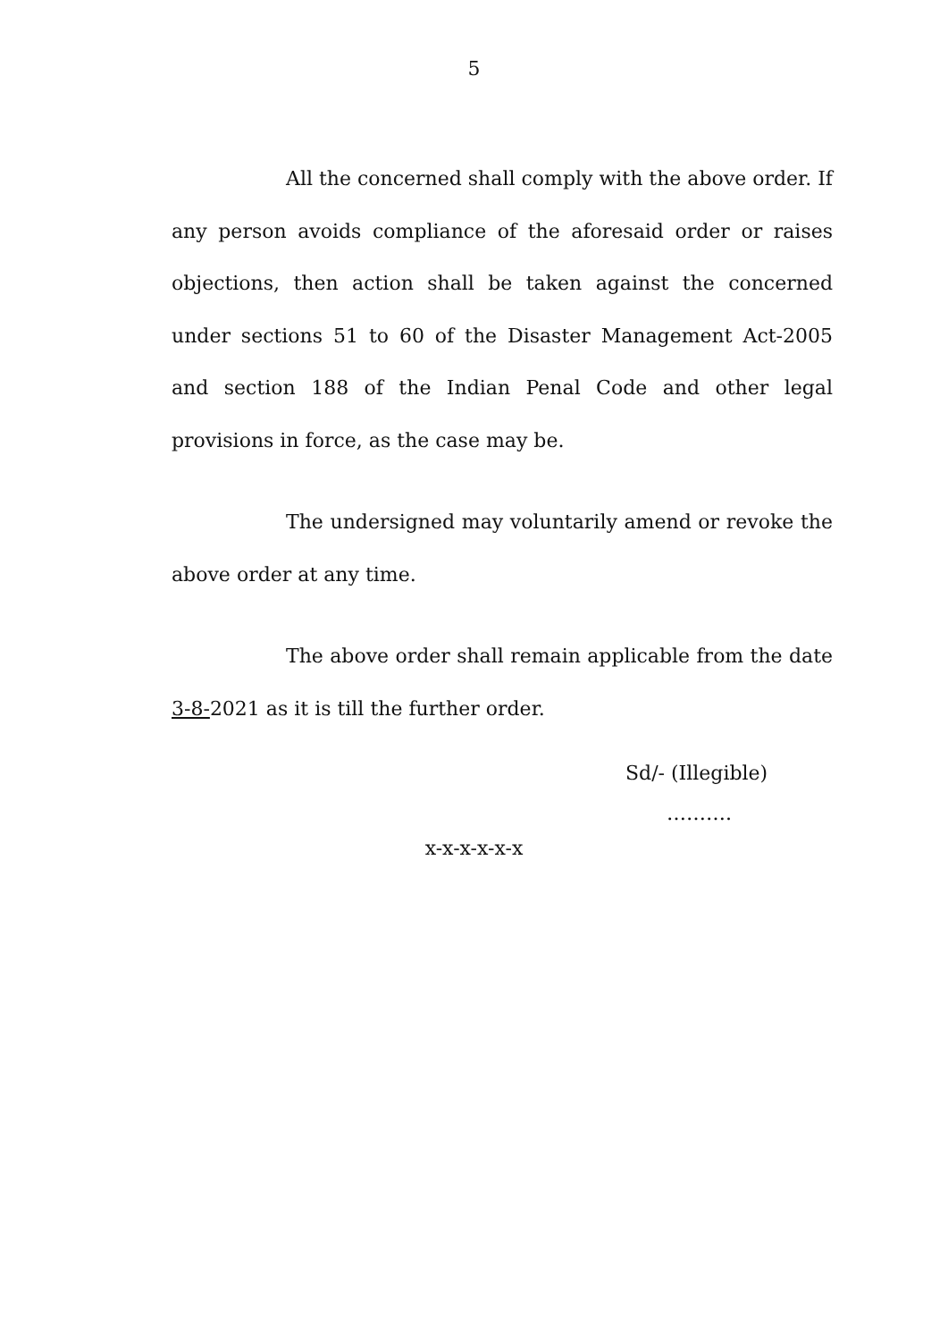5
All the concerned shall comply with the above order. If any person avoids compliance of the aforesaid order or raises objections, then action shall be taken against the concerned under sections 51 to 60 of the Disaster Management Act-2005 and section 188 of the Indian Penal Code and other legal provisions in force, as the case may be.
The undersigned may voluntarily amend or revoke the above order at any time.
The above order shall remain applicable from the date 3-8-2021 as it is till the further order.
Sd/- (Illegible)
……….
x-x-x-x-x-x